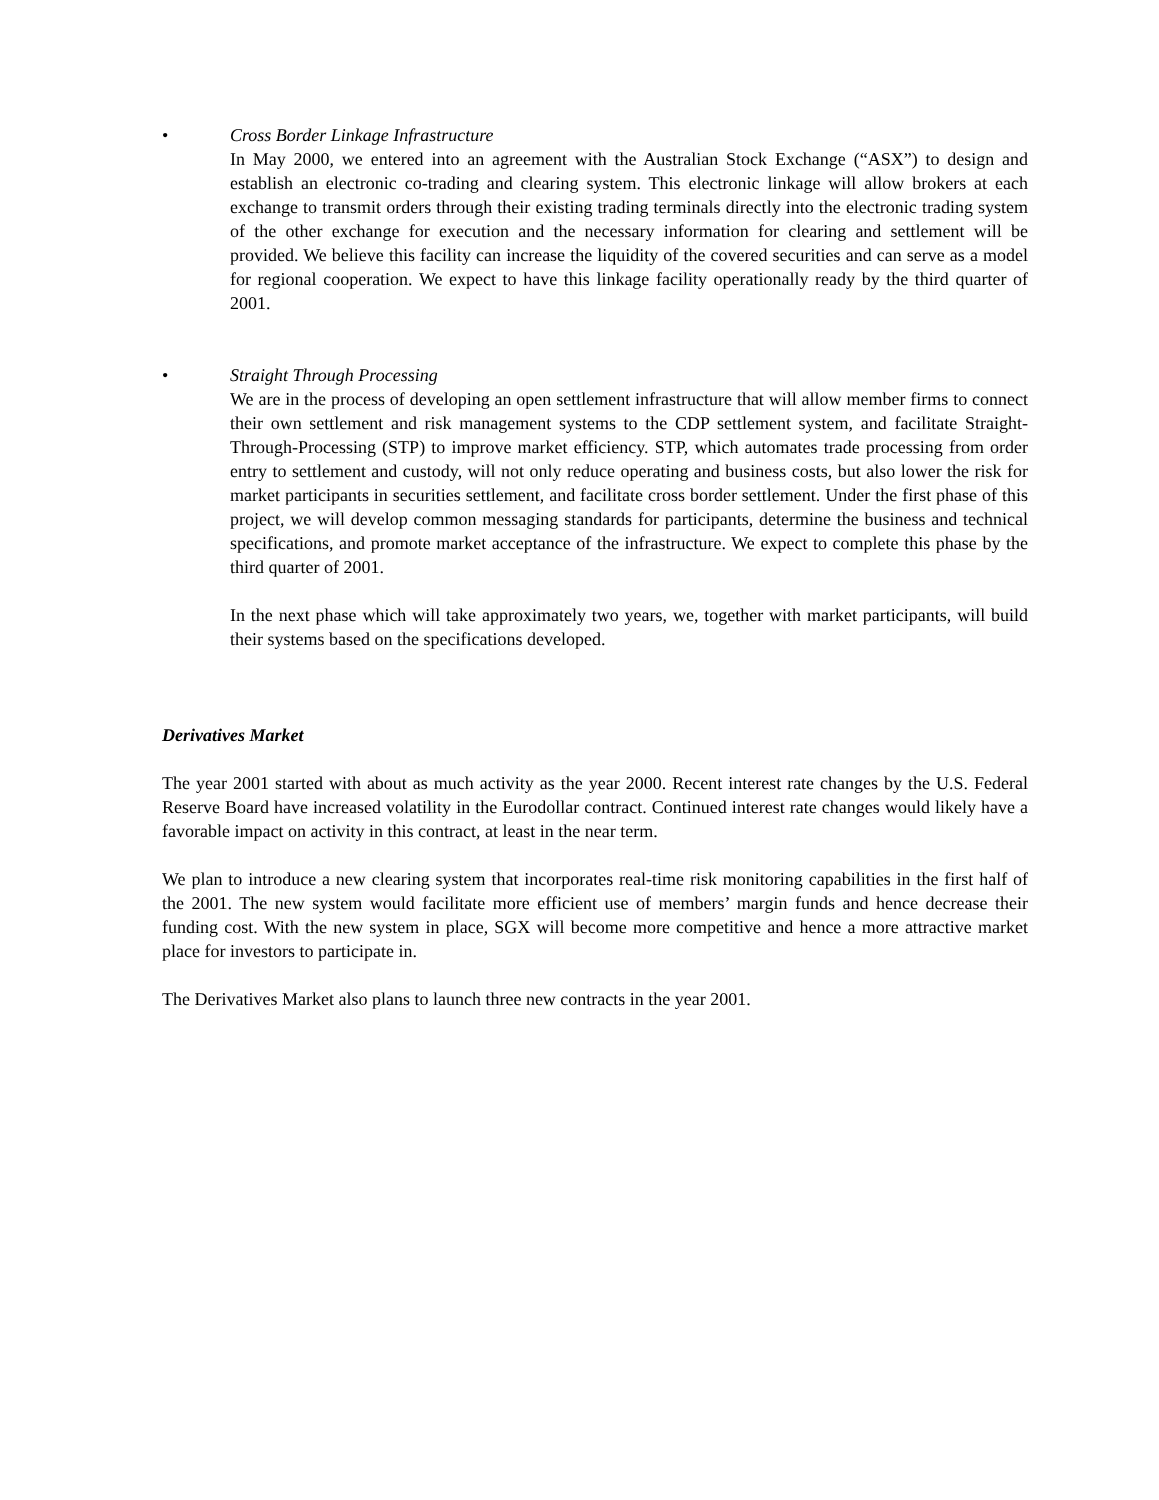• Cross Border Linkage Infrastructure
In May 2000, we entered into an agreement with the Australian Stock Exchange (“ASX”) to design and establish an electronic co-trading and clearing system. This electronic linkage will allow brokers at each exchange to transmit orders through their existing trading terminals directly into the electronic trading system of the other exchange for execution and the necessary information for clearing and settlement will be provided. We believe this facility can increase the liquidity of the covered securities and can serve as a model for regional cooperation. We expect to have this linkage facility operationally ready by the third quarter of 2001.
• Straight Through Processing
We are in the process of developing an open settlement infrastructure that will allow member firms to connect their own settlement and risk management systems to the CDP settlement system, and facilitate Straight-Through-Processing (STP) to improve market efficiency. STP, which automates trade processing from order entry to settlement and custody, will not only reduce operating and business costs, but also lower the risk for market participants in securities settlement, and facilitate cross border settlement. Under the first phase of this project, we will develop common messaging standards for participants, determine the business and technical specifications, and promote market acceptance of the infrastructure. We expect to complete this phase by the third quarter of 2001.
In the next phase which will take approximately two years, we, together with market participants, will build their systems based on the specifications developed.
Derivatives Market
The year 2001 started with about as much activity as the year 2000. Recent interest rate changes by the U.S. Federal Reserve Board have increased volatility in the Eurodollar contract. Continued interest rate changes would likely have a favorable impact on activity in this contract, at least in the near term.
We plan to introduce a new clearing system that incorporates real-time risk monitoring capabilities in the first half of the 2001. The new system would facilitate more efficient use of members’ margin funds and hence decrease their funding cost. With the new system in place, SGX will become more competitive and hence a more attractive market place for investors to participate in.
The Derivatives Market also plans to launch three new contracts in the year 2001.